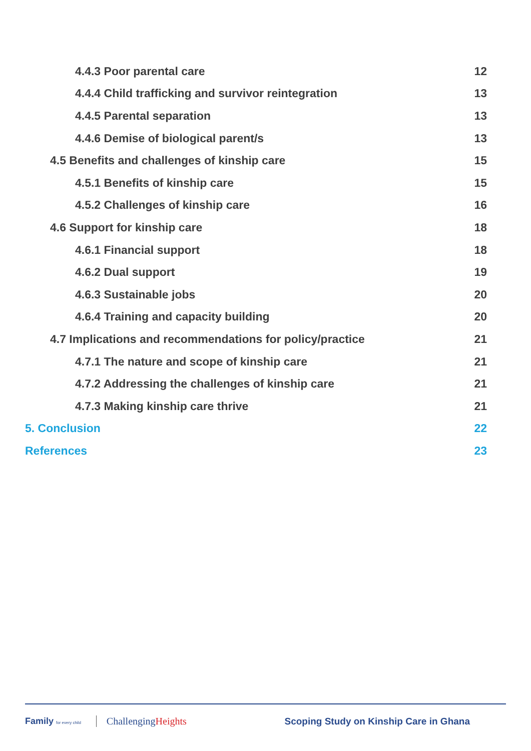4.4.3 Poor parental care 12
4.4.4 Child trafficking and survivor reintegration 13
4.4.5 Parental separation 13
4.4.6 Demise of biological parent/s 13
4.5 Benefits and challenges of kinship care 15
4.5.1 Benefits of kinship care 15
4.5.2 Challenges of kinship care 16
4.6 Support for kinship care 18
4.6.1 Financial support 18
4.6.2 Dual support 19
4.6.3 Sustainable jobs 20
4.6.4 Training and capacity building 20
4.7 Implications and recommendations for policy/practice 21
4.7.1 The nature and scope of kinship care 21
4.7.2 Addressing the challenges of kinship care 21
4.7.3 Making kinship care thrive 21
5. Conclusion 22
References 23
Family for every child
ChallengingHeights
Scoping Study on Kinship Care in Ghana